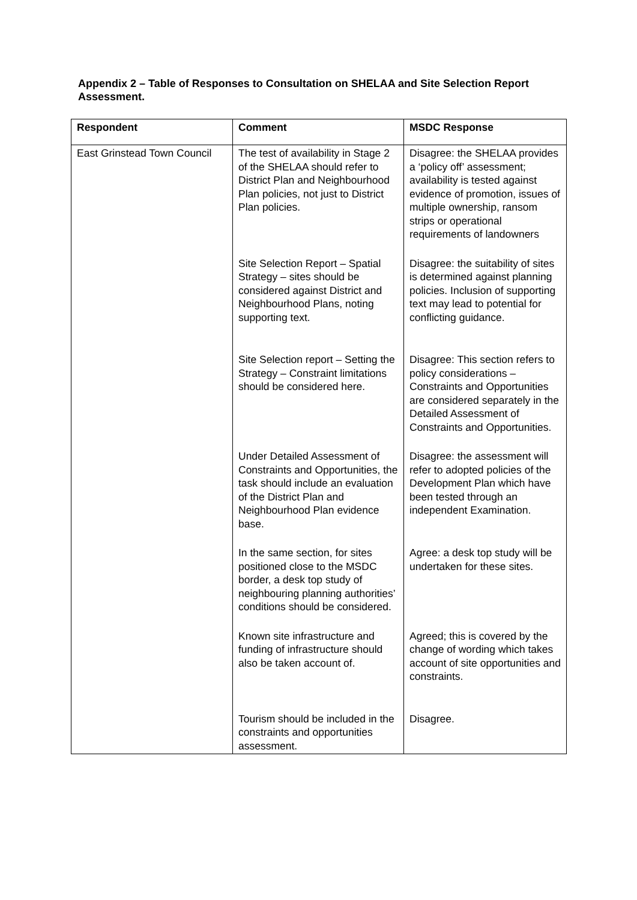Appendix 2 – Table of Responses to Consultation on SHELAA and Site Selection Report Assessment.
| Respondent | Comment | MSDC Response |
| --- | --- | --- |
| East Grinstead Town Council | The test of availability in Stage 2 of the SHELAA should refer to District Plan and Neighbourhood Plan policies, not just to District Plan policies. | Disagree: the SHELAA provides a ‘policy off’ assessment; availability is tested against evidence of promotion, issues of multiple ownership, ransom strips or operational requirements of landowners |
| | Site Selection Report – Spatial Strategy – sites should be considered against District and Neighbourhood Plans, noting supporting text. | Disagree: the suitability of sites is determined against planning policies. Inclusion of supporting text may lead to potential for conflicting guidance. |
| | Site Selection report – Setting the Strategy – Constraint limitations should be considered here. | Disagree: This section refers to policy considerations – Constraints and Opportunities are considered separately in the Detailed Assessment of Constraints and Opportunities. |
| | Under Detailed Assessment of Constraints and Opportunities, the task should include an evaluation of the District Plan and Neighbourhood Plan evidence base. | Disagree: the assessment will refer to adopted policies of the Development Plan which have been tested through an independent Examination. |
| | In the same section, for sites positioned close to the MSDC border, a desk top study of neighbouring planning authorities’ conditions should be considered. | Agree: a desk top study will be undertaken for these sites. |
| | Known site infrastructure and funding of infrastructure should also be taken account of. | Agreed; this is covered by the change of wording which takes account of site opportunities and constraints. |
| | Tourism should be included in the constraints and opportunities assessment. | Disagree. |